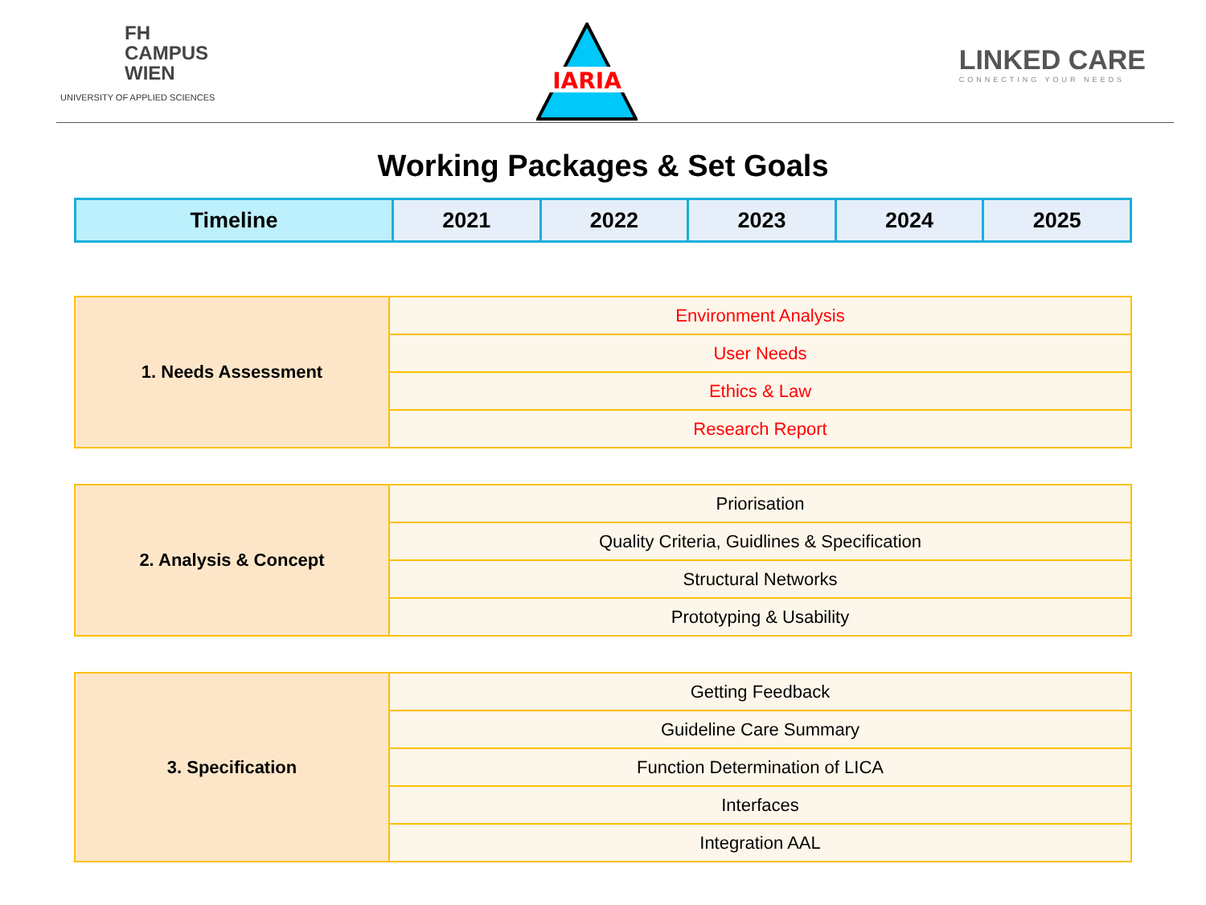FH
CAMPUS
WIEN
UNIVERSITY OF APPLIED SCIENCES
IARIA
LINKED CARE
CONNECTING YOUR NEEDS
Working Packages & Set Goals
| Timeline | 2021 | 2022 | 2023 | 2024 | 2025 |
| --- | --- | --- | --- | --- | --- |
| 1. Needs Assessment | Environment Analysis |
| | User Needs |
| | Ethics & Law |
| | Research Report |
| 2. Analysis & Concept | Priorisation |
| | Quality Criteria, Guidlines & Specification |
| | Structural Networks |
| | Prototyping & Usability |
| 3. Specification | Getting Feedback |
| | Guideline Care Summary |
| | Function Determination of LICA |
| | Interfaces |
| | Integration AAL |